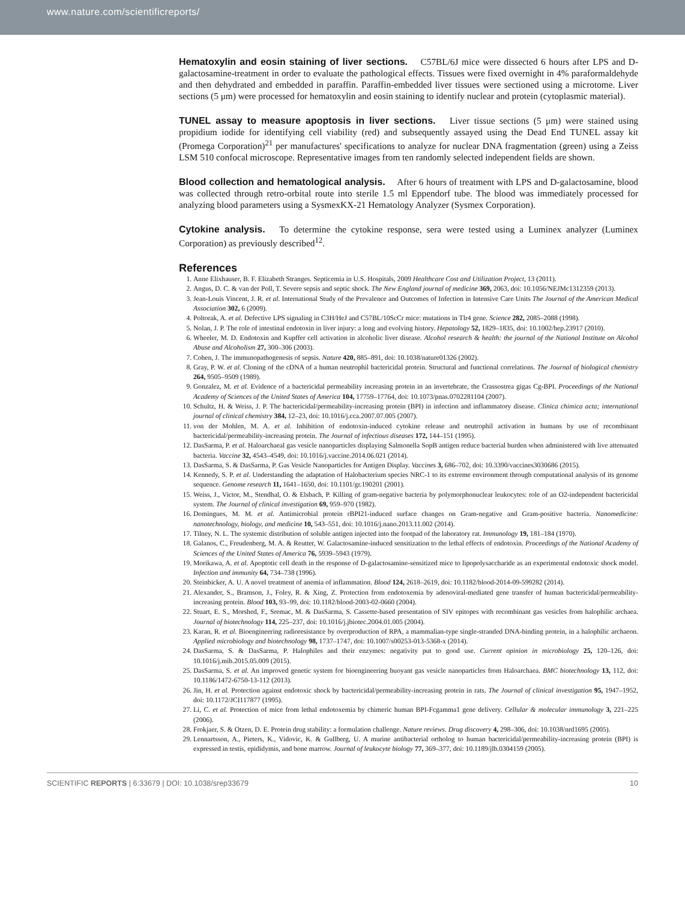www.nature.com/scientificreports/
Hematoxylin and eosin staining of liver sections. C57BL/6J mice were dissected 6 hours after LPS and D-galactosamine-treatment in order to evaluate the pathological effects. Tissues were fixed overnight in 4% paraformaldehyde and then dehydrated and embedded in paraffin. Paraffin-embedded liver tissues were sectioned using a microtome. Liver sections (5 μm) were processed for hematoxylin and eosin staining to identify nuclear and protein (cytoplasmic material).
TUNEL assay to measure apoptosis in liver sections. Liver tissue sections (5 μm) were stained using propidium iodide for identifying cell viability (red) and subsequently assayed using the Dead End TUNEL assay kit (Promega Corporation)<sup>21</sup> per manufactures' specifications to analyze for nuclear DNA fragmentation (green) using a Zeiss LSM 510 confocal microscope. Representative images from ten randomly selected independent fields are shown.
Blood collection and hematological analysis. After 6 hours of treatment with LPS and D-galactosamine, blood was collected through retro-orbital route into sterile 1.5 ml Eppendorf tube. The blood was immediately processed for analyzing blood parameters using a SysmexKX-21 Hematology Analyzer (Sysmex Corporation).
Cytokine analysis. To determine the cytokine response, sera were tested using a Luminex analyzer (Luminex Corporation) as previously described<sup>12</sup>.
References
1. Anne Elixhauser, B. F. Elizabeth Stranges. Septicemia in U.S. Hospitals, 2009 Healthcare Cost and Utilization Project, 13 (2011).
2. Angus, D. C. & van der Poll, T. Severe sepsis and septic shock. The New England journal of medicine 369, 2063, doi: 10.1056/NEJMc1312359 (2013).
3. Jean-Louis Vincent, J. R. et al. International Study of the Prevalence and Outcomes of Infection in Intensive Care Units The Journal of the American Medical Association 302, 6 (2009).
4. Poltorak, A. et al. Defective LPS signaling in C3H/HeJ and C57BL/10ScCr mice: mutations in Tlr4 gene. Science 282, 2085–2088 (1998).
5. Nolan, J. P. The role of intestinal endotoxin in liver injury: a long and evolving history. Hepatology 52, 1829–1835, doi: 10.1002/hep.23917 (2010).
6. Wheeler, M. D. Endotoxin and Kupffer cell activation in alcoholic liver disease. Alcohol research & health: the journal of the National Institute on Alcohol Abuse and Alcoholism 27, 300–306 (2003).
7. Cohen, J. The immunopathogenesis of sepsis. Nature 420, 885–891, doi: 10.1038/nature01326 (2002).
8. Gray, P. W. et al. Cloning of the cDNA of a human neutrophil bactericidal protein. Structural and functional correlations. The Journal of biological chemistry 264, 9505–9509 (1989).
9. Gonzalez, M. et al. Evidence of a bactericidal permeability increasing protein in an invertebrate, the Crassostrea gigas Cg-BPI. Proceedings of the National Academy of Sciences of the United States of America 104, 17759–17764, doi: 10.1073/pnas.0702281104 (2007).
10. Schultz, H. & Weiss, J. P. The bactericidal/permeability-increasing protein (BPI) in infection and inflammatory disease. Clinica chimica acta; international journal of clinical chemistry 384, 12–23, doi: 10.1016/j.cca.2007.07.005 (2007).
11. von der Mohlen, M. A. et al. Inhibition of endotoxin-induced cytokine release and neutrophil activation in humans by use of recombinant bactericidal/permeability-increasing protein. The Journal of infectious diseases 172, 144–151 (1995).
12. DasSarma, P. et al. Haloarchaeal gas vesicle nanoparticles displaying Salmonella SopB antigen reduce bacterial burden when administered with live attenuated bacteria. Vaccine 32, 4543–4549, doi: 10.1016/j.vaccine.2014.06.021 (2014).
13. DasSarma, S. & DasSarma, P. Gas Vesicle Nanoparticles for Antigen Display. Vaccines 3, 686–702, doi: 10.3390/vaccines3030686 (2015).
14. Kennedy, S. P. et al. Understanding the adaptation of Halobacterium species NRC-1 to its extreme environment through computational analysis of its genome sequence. Genome research 11, 1641–1650, doi: 10.1101/gr.190201 (2001).
15. Weiss, J., Victor, M., Stendhal, O. & Elsbach, P. Killing of gram-negative bacteria by polymorphonuclear leukocytes: role of an O2-independent bactericidal system. The Journal of clinical investigation 69, 959–970 (1982).
16. Domingues, M. M. et al. Antimicrobial protein rBPI21-induced surface changes on Gram-negative and Gram-positive bacteria. Nanomedicine: nanotechnology, biology, and medicine 10, 543–551, doi: 10.1016/j.nano.2013.11.002 (2014).
17. Tilney, N. L. The systemic distribution of soluble antigen injected into the footpad of the laboratory rat. Immunology 19, 181–184 (1970).
18. Galanos, C., Freudenberg, M. A. & Reutter, W. Galactosamine-induced sensitization to the lethal effects of endotoxin. Proceedings of the National Academy of Sciences of the United States of America 76, 5939–5943 (1979).
19. Morikawa, A. et al. Apoptotic cell death in the response of D-galactosamine-sensitized mice to lipopolysaccharide as an experimental endotoxic shock model. Infection and immunity 64, 734–738 (1996).
20. Steinbicker, A. U. A novel treatment of anemia of inflammation. Blood 124, 2618–2619, doi: 10.1182/blood-2014-09-599282 (2014).
21. Alexander, S., Bramson, J., Foley, R. & Xing, Z. Protection from endotoxemia by adenoviral-mediated gene transfer of human bactericidal/permeability-increasing protein. Blood 103, 93–99, doi: 10.1182/blood-2003-02-0660 (2004).
22. Stuart, E. S., Morshed, F., Sremac, M. & DasSarma, S. Cassette-based presentation of SIV epitopes with recombinant gas vesicles from halophilic archaea. Journal of biotechnology 114, 225–237, doi: 10.1016/j.jbiotec.2004.01.005 (2004).
23. Karan, R. et al. Bioengineering radioresistance by overproduction of RPA, a mammalian-type single-stranded DNA-binding protein, in a halophilic archaeon. Applied microbiology and biotechnology 98, 1737–1747, doi: 10.1007/s00253-013-5368-x (2014).
24. DasSarma, S. & DasSarma, P. Halophiles and their enzymes: negativity put to good use. Current opinion in microbiology 25, 120–126, doi: 10.1016/j.mib.2015.05.009 (2015).
25. DasSarma, S. et al. An improved genetic system for bioengineering buoyant gas vesicle nanoparticles from Haloarchaea. BMC biotechnology 13, 112, doi: 10.1186/1472-6750-13-112 (2013).
26. Jin, H. et al. Protection against endotoxic shock by bactericidal/permeability-increasing protein in rats. The Journal of clinical investigation 95, 1947–1952, doi: 10.1172/JCI117877 (1995).
27. Li, C. et al. Protection of mice from lethal endotoxemia by chimeric human BPI-Fcgamma1 gene delivery. Cellular & molecular immunology 3, 221–225 (2006).
28. Frokjaer, S. & Otzen, D. E. Protein drug stability: a formulation challenge. Nature reviews. Drug discovery 4, 298–306, doi: 10.1038/nrd1695 (2005).
29. Lennartsson, A., Pieters, K., Vidovic, K. & Gullberg, U. A murine antibacterial ortholog to human bactericidal/permeability-increasing protein (BPI) is expressed in testis, epididymis, and bone marrow. Journal of leukocyte biology 77, 369–377, doi: 10.1189/jlb.0304159 (2005).
SCIENTIFIC REPORTS | 6:33679 | DOI: 10.1038/srep33679 10